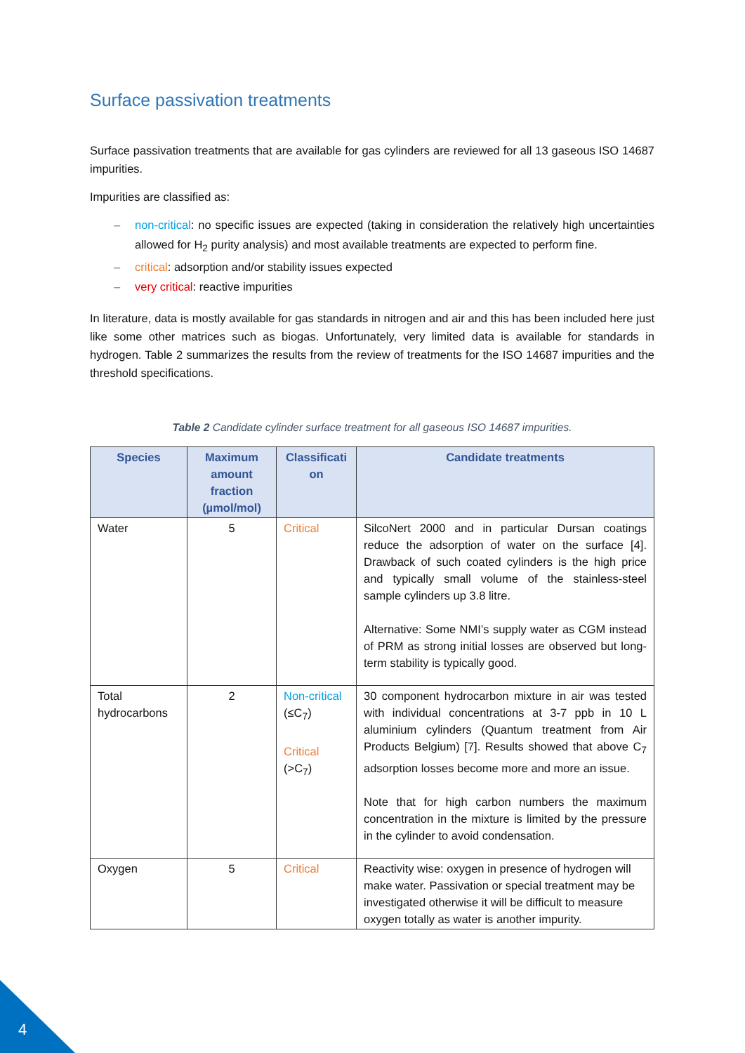Surface passivation treatments
Surface passivation treatments that are available for gas cylinders are reviewed for all 13 gaseous ISO 14687 impurities.
Impurities are classified as:
– non-critical: no specific issues are expected (taking in consideration the relatively high uncertainties allowed for H<sub>2</sub> purity analysis) and most available treatments are expected to perform fine.
– critical: adsorption and/or stability issues expected
– very critical: reactive impurities
In literature, data is mostly available for gas standards in nitrogen and air and this has been included here just like some other matrices such as biogas. Unfortunately, very limited data is available for standards in hydrogen. Table 2 summarizes the results from the review of treatments for the ISO 14687 impurities and the threshold specifications.
Table 2 Candidate cylinder surface treatment for all gaseous ISO 14687 impurities.
| Species | Maximum amount fraction (µmol/mol) | Classificati on | Candidate treatments |
| --- | --- | --- | --- |
| Water | 5 | Critical | SilcoNert 2000 and in particular Dursan coatings reduce the adsorption of water on the surface [4]. Drawback of such coated cylinders is the high price and typically small volume of the stainless-steel sample cylinders up 3.8 litre. Alternative: Some NMI’s supply water as CGM instead of PRM as strong initial losses are observed but long-term stability is typically good. |
| Total hydrocarbons | 2 | Non-critical (≤C<sub>7</sub>) Critical (>C<sub>7</sub>) | 30 component hydrocarbon mixture in air was tested with individual concentrations at 3-7 ppb in 10 L aluminium cylinders (Quantum treatment from Air Products Belgium) [7]. Results showed that above C<sub>7</sub> adsorption losses become more and more an issue. Note that for high carbon numbers the maximum concentration in the mixture is limited by the pressure in the cylinder to avoid condensation. |
| Oxygen | 5 | Critical | Reactivity wise: oxygen in presence of hydrogen will make water. Passivation or special treatment may be investigated otherwise it will be difficult to measure oxygen totally as water is another impurity. |
4